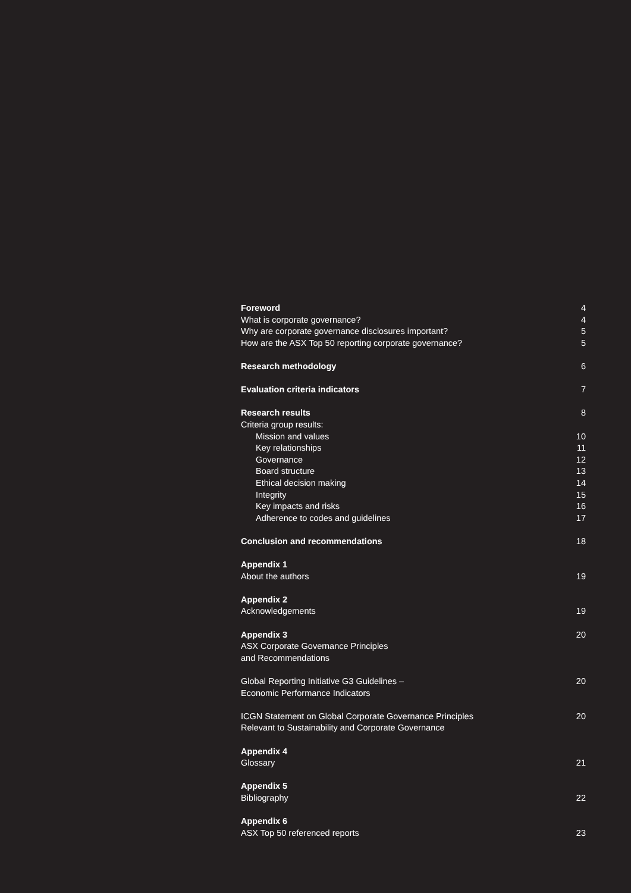Foreword 4
What is corporate governance? 4
Why are corporate governance disclosures important? 5
How are the ASX Top 50 reporting corporate governance? 5
Research methodology 6
Evaluation criteria indicators 7
Research results 8
Criteria group results:
Mission and values 10
Key relationships 11
Governance 12
Board structure 13
Ethical decision making 14
Integrity 15
Key impacts and risks 16
Adherence to codes and guidelines 17
Conclusion and recommendations 18
Appendix 1
About the authors 19
Appendix 2
Acknowledgements 19
Appendix 3 20
ASX Corporate Governance Principles
and Recommendations
Global Reporting Initiative G3 Guidelines –
Economic Performance Indicators 20
ICGN Statement on Global Corporate Governance Principles
Relevant to Sustainability and Corporate Governance 20
Appendix 4
Glossary 21
Appendix 5
Bibliography 22
Appendix 6
ASX Top 50 referenced reports 23